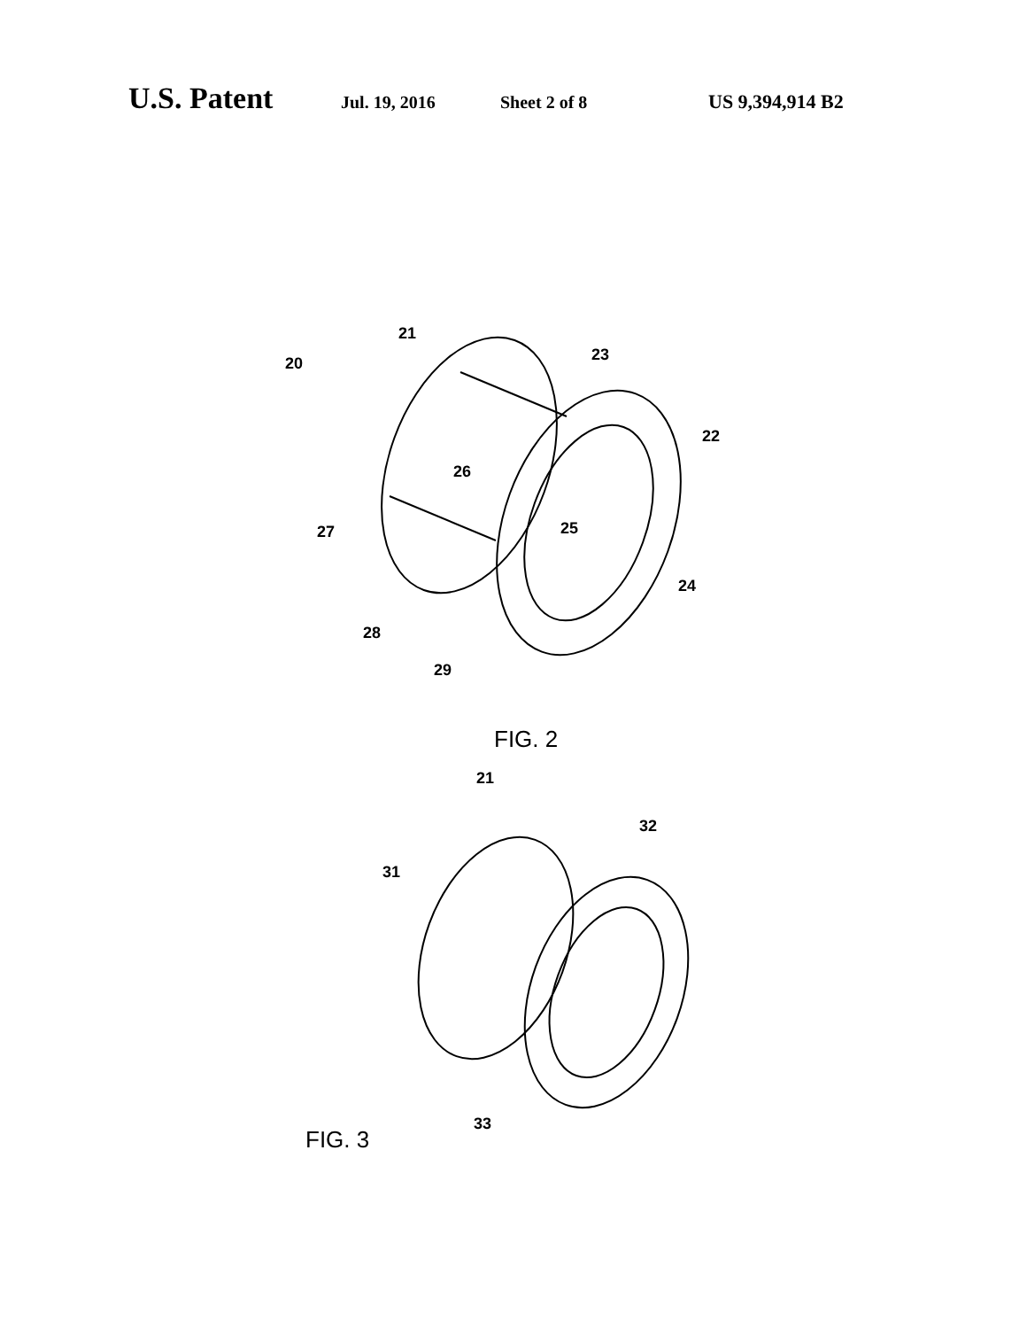U.S. Patent Jul. 19, 2016 Sheet 2 of 8 US 9,394,914 B2
21
20
23
22
26
27
25
24
28
29
FIG. 2
21
32
31
33
FIG. 3